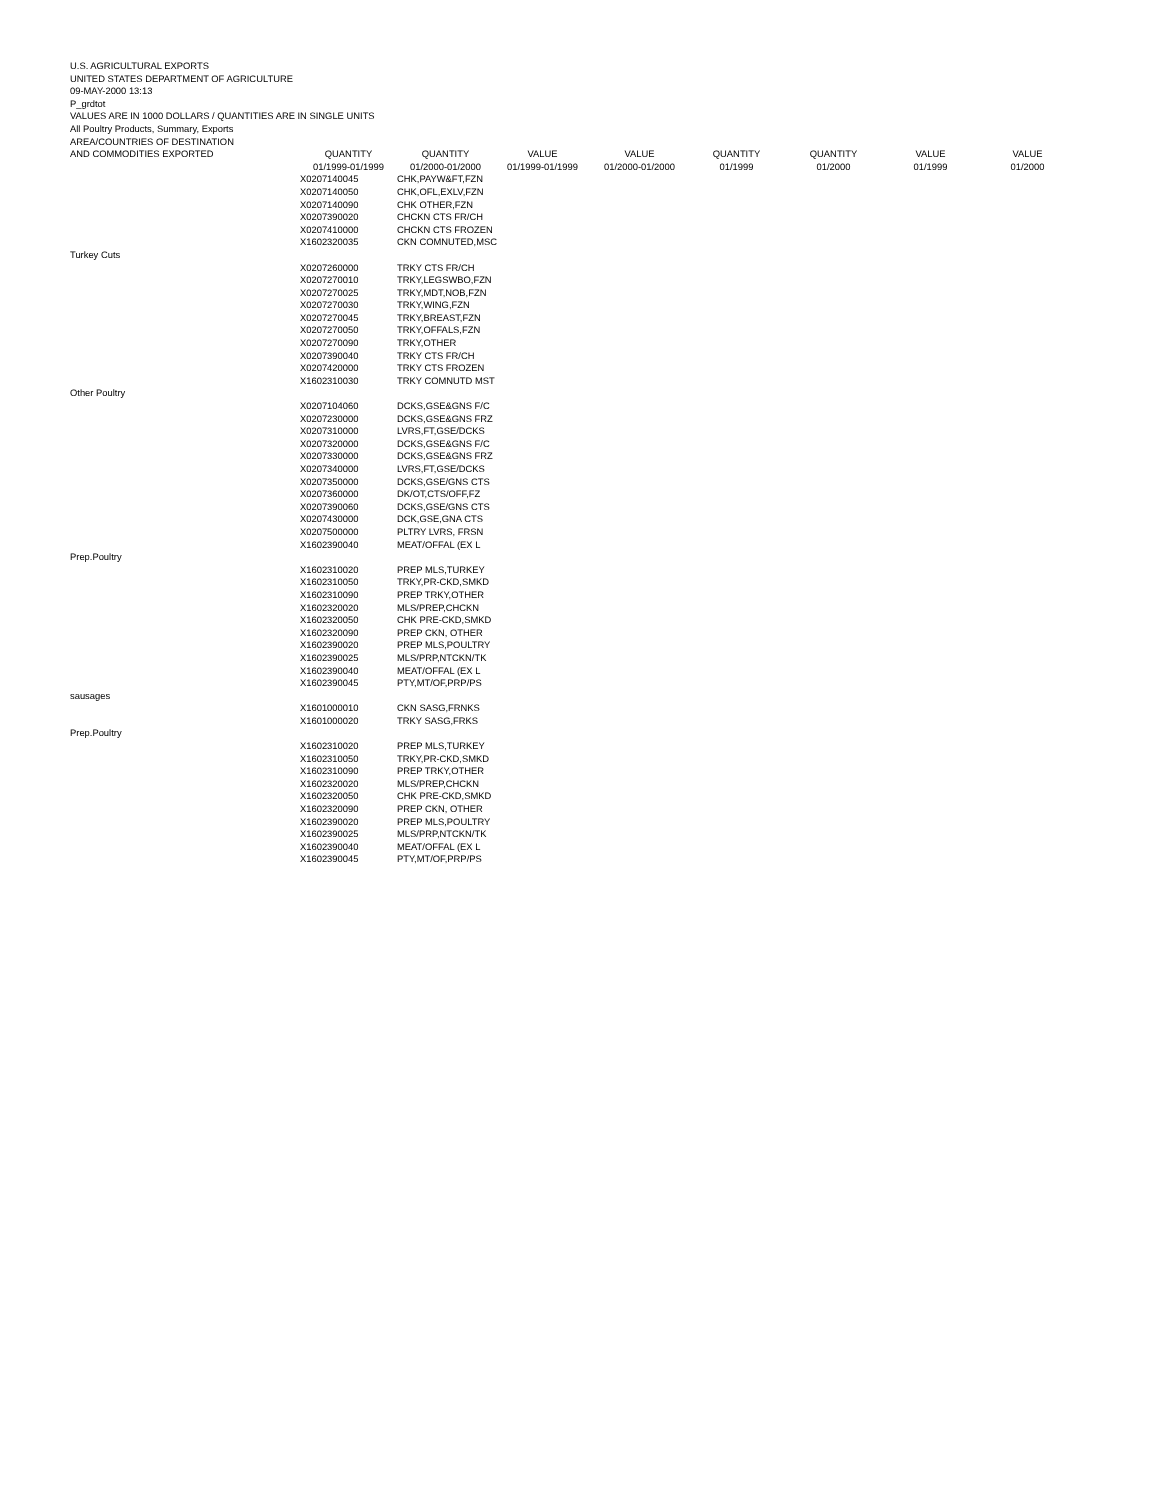U.S. AGRICULTURAL EXPORTS
UNITED STATES DEPARTMENT OF AGRICULTURE
09-MAY-2000 13:13
P_grdtot
VALUES ARE IN 1000 DOLLARS / QUANTITIES ARE IN SINGLE UNITS
All Poultry Products, Summary, Exports
AREA/COUNTRIES OF DESTINATION
| AND COMMODITIES EXPORTED | QUANTITY 01/1999-01/1999 | QUANTITY 01/2000-01/2000 | VALUE 01/1999-01/1999 | VALUE 01/2000-01/2000 | QUANTITY 01/1999 | QUANTITY 01/2000 | VALUE 01/1999 | VALUE 01/2000 |
| --- | --- | --- | --- | --- | --- | --- | --- | --- |
| | X0207140045 | CHK,PAYW&FT,FZN |
| | X0207140050 | CHK,OFL,EXLV,FZN |
| | X0207140090 | CHK OTHER,FZN |
| | X0207390020 | CHCKN CTS FR/CH |
| | X0207410000 | CHCKN CTS FROZEN |
| | X1602320035 | CKN COMNUTED,MSC |
| Turkey Cuts | | |
| | X0207260000 | TRKY CTS FR/CH |
| | X0207270010 | TRKY,LEGSWBO,FZN |
| | X0207270025 | TRKY,MDT,NOB,FZN |
| | X0207270030 | TRKY,WING,FZN |
| | X0207270045 | TRKY,BREAST,FZN |
| | X0207270050 | TRKY,OFFALS,FZN |
| | X0207270090 | TRKY,OTHER |
| | X0207390040 | TRKY CTS FR/CH |
| | X0207420000 | TRKY CTS FROZEN |
| | X1602310030 | TRKY COMNUTD MST |
| Other Poultry | | |
| | X0207104060 | DCKS,GSE&GNS F/C |
| | X0207230000 | DCKS,GSE&GNS FRZ |
| | X0207310000 | LVRS,FT,GSE/DCKS |
| | X0207320000 | DCKS,GSE&GNS F/C |
| | X0207330000 | DCKS,GSE&GNS FRZ |
| | X0207340000 | LVRS,FT,GSE/DCKS |
| | X0207350000 | DCKS,GSE/GNS CTS |
| | X0207360000 | DK/OT,CTS/OFF,FZ |
| | X0207390060 | DCKS,GSE/GNS CTS |
| | X0207430000 | DCK,GSE,GNA CTS |
| | X0207500000 | PLTRY LVRS, FRSN |
| | X1602390040 | MEAT/OFFAL (EX L |
| Prep.Poultry | | |
| | X1602310020 | PREP MLS,TURKEY |
| | X1602310050 | TRKY,PR-CKD,SMKD |
| | X1602310090 | PREP TRKY,OTHER |
| | X1602320020 | MLS/PREP,CHCKN |
| | X1602320050 | CHK PRE-CKD,SMKD |
| | X1602320090 | PREP CKN, OTHER |
| | X1602390020 | PREP MLS,POULTRY |
| | X1602390025 | MLS/PRP,NTCKN/TK |
| | X1602390040 | MEAT/OFFAL (EX L |
| | X1602390045 | PTY,MT/OF,PRP/PS |
| sausages | | |
| | X1601000010 | CKN SASG,FRNKS |
| | X1601000020 | TRKY SASG,FRKS |
| Prep.Poultry | | |
| | X1602310020 | PREP MLS,TURKEY |
| | X1602310050 | TRKY,PR-CKD,SMKD |
| | X1602310090 | PREP TRKY,OTHER |
| | X1602320020 | MLS/PREP,CHCKN |
| | X1602320050 | CHK PRE-CKD,SMKD |
| | X1602320090 | PREP CKN, OTHER |
| | X1602390020 | PREP MLS,POULTRY |
| | X1602390025 | MLS/PRP,NTCKN/TK |
| | X1602390040 | MEAT/OFFAL (EX L |
| | X1602390045 | PTY,MT/OF,PRP/PS |